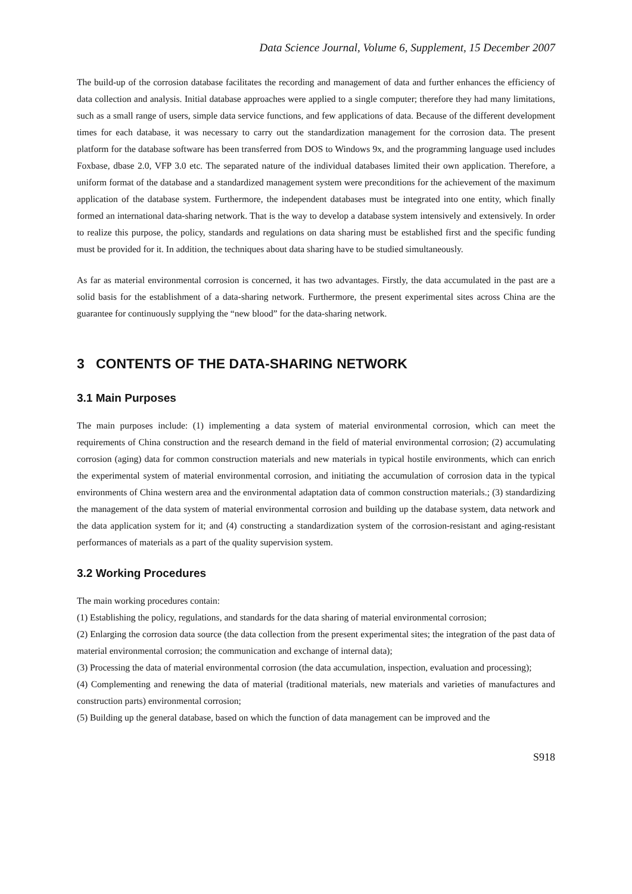Data Science Journal, Volume 6, Supplement, 15 December 2007
The build-up of the corrosion database facilitates the recording and management of data and further enhances the efficiency of data collection and analysis. Initial database approaches were applied to a single computer; therefore they had many limitations, such as a small range of users, simple data service functions, and few applications of data. Because of the different development times for each database, it was necessary to carry out the standardization management for the corrosion data. The present platform for the database software has been transferred from DOS to Windows 9x, and the programming language used includes Foxbase, dbase 2.0, VFP 3.0 etc. The separated nature of the individual databases limited their own application. Therefore, a uniform format of the database and a standardized management system were preconditions for the achievement of the maximum application of the database system. Furthermore, the independent databases must be integrated into one entity, which finally formed an international data-sharing network. That is the way to develop a database system intensively and extensively. In order to realize this purpose, the policy, standards and regulations on data sharing must be established first and the specific funding must be provided for it. In addition, the techniques about data sharing have to be studied simultaneously.
As far as material environmental corrosion is concerned, it has two advantages. Firstly, the data accumulated in the past are a solid basis for the establishment of a data-sharing network. Furthermore, the present experimental sites across China are the guarantee for continuously supplying the “new blood” for the data-sharing network.
3 CONTENTS OF THE DATA-SHARING NETWORK
3.1 Main Purposes
The main purposes include: (1) implementing a data system of material environmental corrosion, which can meet the requirements of China construction and the research demand in the field of material environmental corrosion; (2) accumulating corrosion (aging) data for common construction materials and new materials in typical hostile environments, which can enrich the experimental system of material environmental corrosion, and initiating the accumulation of corrosion data in the typical environments of China western area and the environmental adaptation data of common construction materials.; (3) standardizing the management of the data system of material environmental corrosion and building up the database system, data network and the data application system for it; and (4) constructing a standardization system of the corrosion-resistant and aging-resistant performances of materials as a part of the quality supervision system.
3.2 Working Procedures
The main working procedures contain:
(1) Establishing the policy, regulations, and standards for the data sharing of material environmental corrosion;
(2) Enlarging the corrosion data source (the data collection from the present experimental sites; the integration of the past data of material environmental corrosion; the communication and exchange of internal data);
(3) Processing the data of material environmental corrosion (the data accumulation, inspection, evaluation and processing);
(4) Complementing and renewing the data of material (traditional materials, new materials and varieties of manufactures and construction parts) environmental corrosion;
(5) Building up the general database, based on which the function of data management can be improved and the
S918